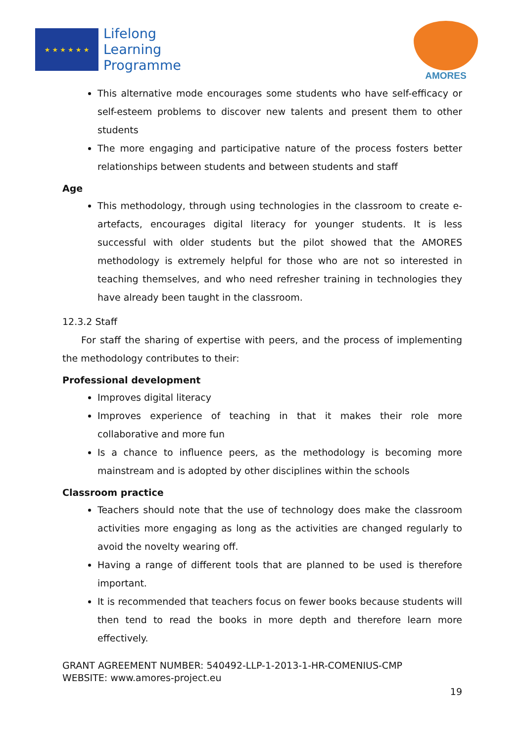★ ★ ★ ★ ★ ★
Lifelong
Learning
Programme
AMORES
This alternative mode encourages some students who have self-efficacy or self-esteem problems to discover new talents and present them to other students
The more engaging and participative nature of the process fosters better relationships between students and between students and staff
Age
This methodology, through using technologies in the classroom to create e-artefacts, encourages digital literacy for younger students. It is less successful with older students but the pilot showed that the AMORES methodology is extremely helpful for those who are not so interested in teaching themselves, and who need refresher training in technologies they have already been taught in the classroom.
12.3.2 Staff
For staff the sharing of expertise with peers, and the process of implementing the methodology contributes to their:
Professional development
Improves digital literacy
Improves experience of teaching in that it makes their role more collaborative and more fun
Is a chance to influence peers, as the methodology is becoming more mainstream and is adopted by other disciplines within the schools
Classroom practice
Teachers should note that the use of technology does make the classroom activities more engaging as long as the activities are changed regularly to avoid the novelty wearing off.
Having a range of different tools that are planned to be used is therefore important.
It is recommended that teachers focus on fewer books because students will then tend to read the books in more depth and therefore learn more effectively.
GRANT AGREEMENT NUMBER: 540492-LLP-1-2013-1-HR-COMENIUS-CMP
WEBSITE: www.amores-project.eu
19